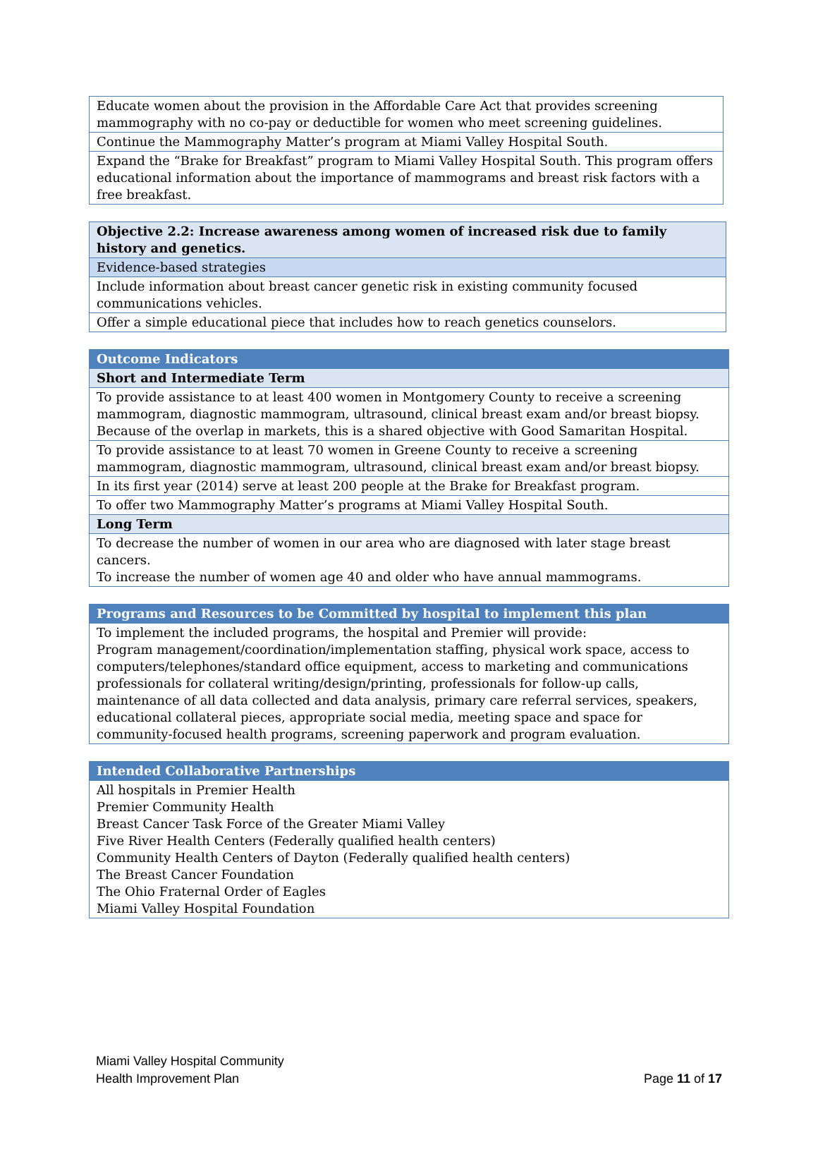| Educate women about the provision in the Affordable Care Act that provides screening mammography with no co-pay or deductible for women who meet screening guidelines. |
| Continue the Mammography Matter’s program at Miami Valley Hospital South. |
| Expand the “Brake for Breakfast” program to Miami Valley Hospital South. This program offers educational information about the importance of mammograms and breast risk factors with a free breakfast. |
| Objective 2.2: Increase awareness among women of increased risk due to family history and genetics. |
| Evidence-based strategies |
| Include information about breast cancer genetic risk in existing community focused communications vehicles. |
| Offer a simple educational piece that includes how to reach genetics counselors. |
| Outcome Indicators |
| Short and Intermediate Term |
| To provide assistance to at least 400 women in Montgomery County to receive a screening mammogram, diagnostic mammogram, ultrasound, clinical breast exam and/or breast biopsy. Because of the overlap in markets, this is a shared objective with Good Samaritan Hospital. |
| To provide assistance to at least 70 women in Greene County to receive a screening mammogram, diagnostic mammogram, ultrasound, clinical breast exam and/or breast biopsy. |
| In its first year (2014) serve at least 200 people at the Brake for Breakfast program. |
| To offer two Mammography Matter’s programs at Miami Valley Hospital South. |
| Long Term |
| To decrease the number of women in our area who are diagnosed with later stage breast cancers. To increase the number of women age 40 and older who have annual mammograms. |
| Programs and Resources to be Committed by hospital to implement this plan |
| To implement the included programs, the hospital and Premier will provide: Program management/coordination/implementation staffing, physical work space, access to computers/telephones/standard office equipment, access to marketing and communications professionals for collateral writing/design/printing, professionals for follow-up calls, maintenance of all data collected and data analysis, primary care referral services, speakers, educational collateral pieces, appropriate social media, meeting space and space for community-focused health programs, screening paperwork and program evaluation. |
| Intended Collaborative Partnerships |
| All hospitals in Premier Health Premier Community Health Breast Cancer Task Force of the Greater Miami Valley Five River Health Centers (Federally qualified health centers) Community Health Centers of Dayton (Federally qualified health centers) The Breast Cancer Foundation The Ohio Fraternal Order of Eagles Miami Valley Hospital Foundation |
Miami Valley Hospital Community
Health Improvement Plan
Page 11 of 17